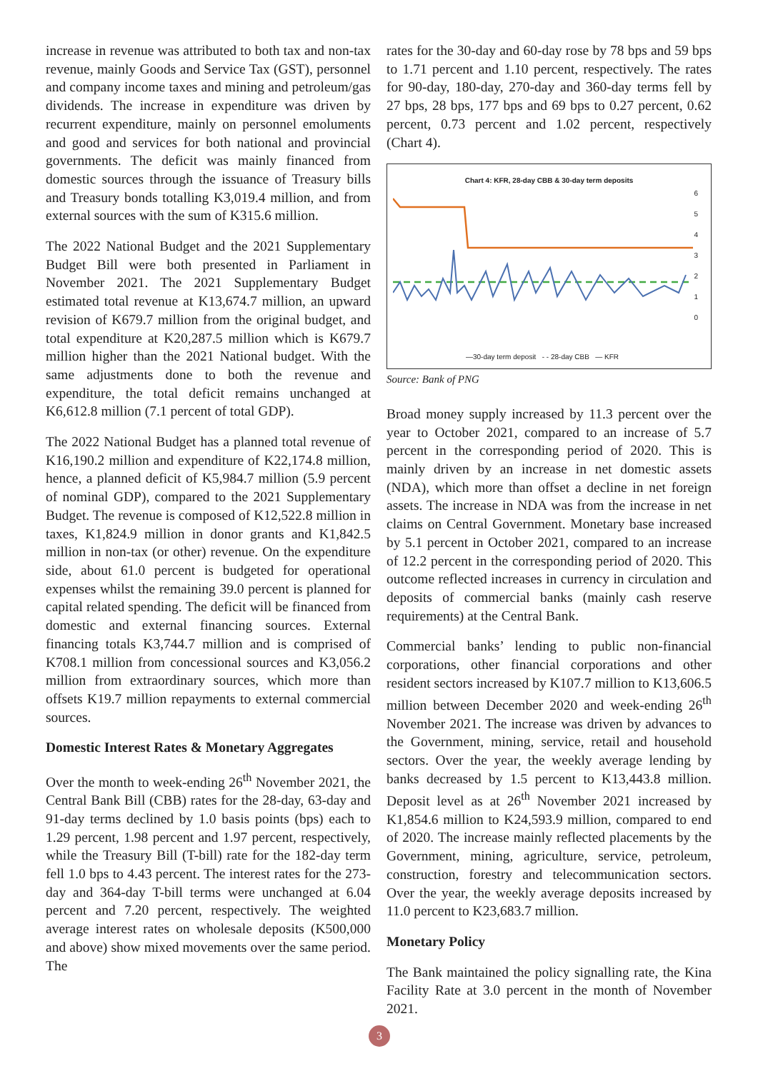increase in revenue was attributed to both tax and non-tax revenue, mainly Goods and Service Tax (GST), personnel and company income taxes and mining and petroleum/gas dividends. The increase in expenditure was driven by recurrent expenditure, mainly on personnel emoluments and good and services for both national and provincial governments. The deficit was mainly financed from domestic sources through the issuance of Treasury bills and Treasury bonds totalling K3,019.4 million, and from external sources with the sum of K315.6 million.
The 2022 National Budget and the 2021 Supplementary Budget Bill were both presented in Parliament in November 2021. The 2021 Supplementary Budget estimated total revenue at K13,674.7 million, an upward revision of K679.7 million from the original budget, and total expenditure at K20,287.5 million which is K679.7 million higher than the 2021 National budget. With the same adjustments done to both the revenue and expenditure, the total deficit remains unchanged at K6,612.8 million (7.1 percent of total GDP).
The 2022 National Budget has a planned total revenue of K16,190.2 million and expenditure of K22,174.8 million, hence, a planned deficit of K5,984.7 million (5.9 percent of nominal GDP), compared to the 2021 Supplementary Budget. The revenue is composed of K12,522.8 million in taxes, K1,824.9 million in donor grants and K1,842.5 million in non-tax (or other) revenue. On the expenditure side, about 61.0 percent is budgeted for operational expenses whilst the remaining 39.0 percent is planned for capital related spending. The deficit will be financed from domestic and external financing sources. External financing totals K3,744.7 million and is comprised of K708.1 million from concessional sources and K3,056.2 million from extraordinary sources, which more than offsets K19.7 million repayments to external commercial sources.
Domestic Interest Rates & Monetary Aggregates
Over the month to week-ending 26<sup>th</sup> November 2021, the Central Bank Bill (CBB) rates for the 28-day, 63-day and 91-day terms declined by 1.0 basis points (bps) each to 1.29 percent, 1.98 percent and 1.97 percent, respectively, while the Treasury Bill (T-bill) rate for the 182-day term fell 1.0 bps to 4.43 percent. The interest rates for the 273-day and 364-day T-bill terms were unchanged at 6.04 percent and 7.20 percent, respectively. The weighted average interest rates on wholesale deposits (K500,000 and above) show mixed movements over the same period. The
rates for the 30-day and 60-day rose by 78 bps and 59 bps to 1.71 percent and 1.10 percent, respectively. The rates for 90-day, 180-day, 270-day and 360-day terms fell by 27 bps, 28 bps, 177 bps and 69 bps to 0.27 percent, 0.62 percent, 0.73 percent and 1.02 percent, respectively (Chart 4).
Chart 4: KFR, 28-day CBB & 30-day term deposits
6
5
4
3
2
1
0
—30-day term deposit - - 28-day CBB — KFR
Source: Bank of PNG
Broad money supply increased by 11.3 percent over the year to October 2021, compared to an increase of 5.7 percent in the corresponding period of 2020. This is mainly driven by an increase in net domestic assets (NDA), which more than offset a decline in net foreign assets. The increase in NDA was from the increase in net claims on Central Government. Monetary base increased by 5.1 percent in October 2021, compared to an increase of 12.2 percent in the corresponding period of 2020. This outcome reflected increases in currency in circulation and deposits of commercial banks (mainly cash reserve requirements) at the Central Bank.
Commercial banks’ lending to public non-financial corporations, other financial corporations and other resident sectors increased by K107.7 million to K13,606.5 million between December 2020 and week-ending 26<sup>th</sup> November 2021. The increase was driven by advances to the Government, mining, service, retail and household sectors. Over the year, the weekly average lending by banks decreased by 1.5 percent to K13,443.8 million. Deposit level as at 26<sup>th</sup> November 2021 increased by K1,854.6 million to K24,593.9 million, compared to end of 2020. The increase mainly reflected placements by the Government, mining, agriculture, service, petroleum, construction, forestry and telecommunication sectors. Over the year, the weekly average deposits increased by 11.0 percent to K23,683.7 million.
Monetary Policy
The Bank maintained the policy signalling rate, the Kina Facility Rate at 3.0 percent in the month of November 2021.
3